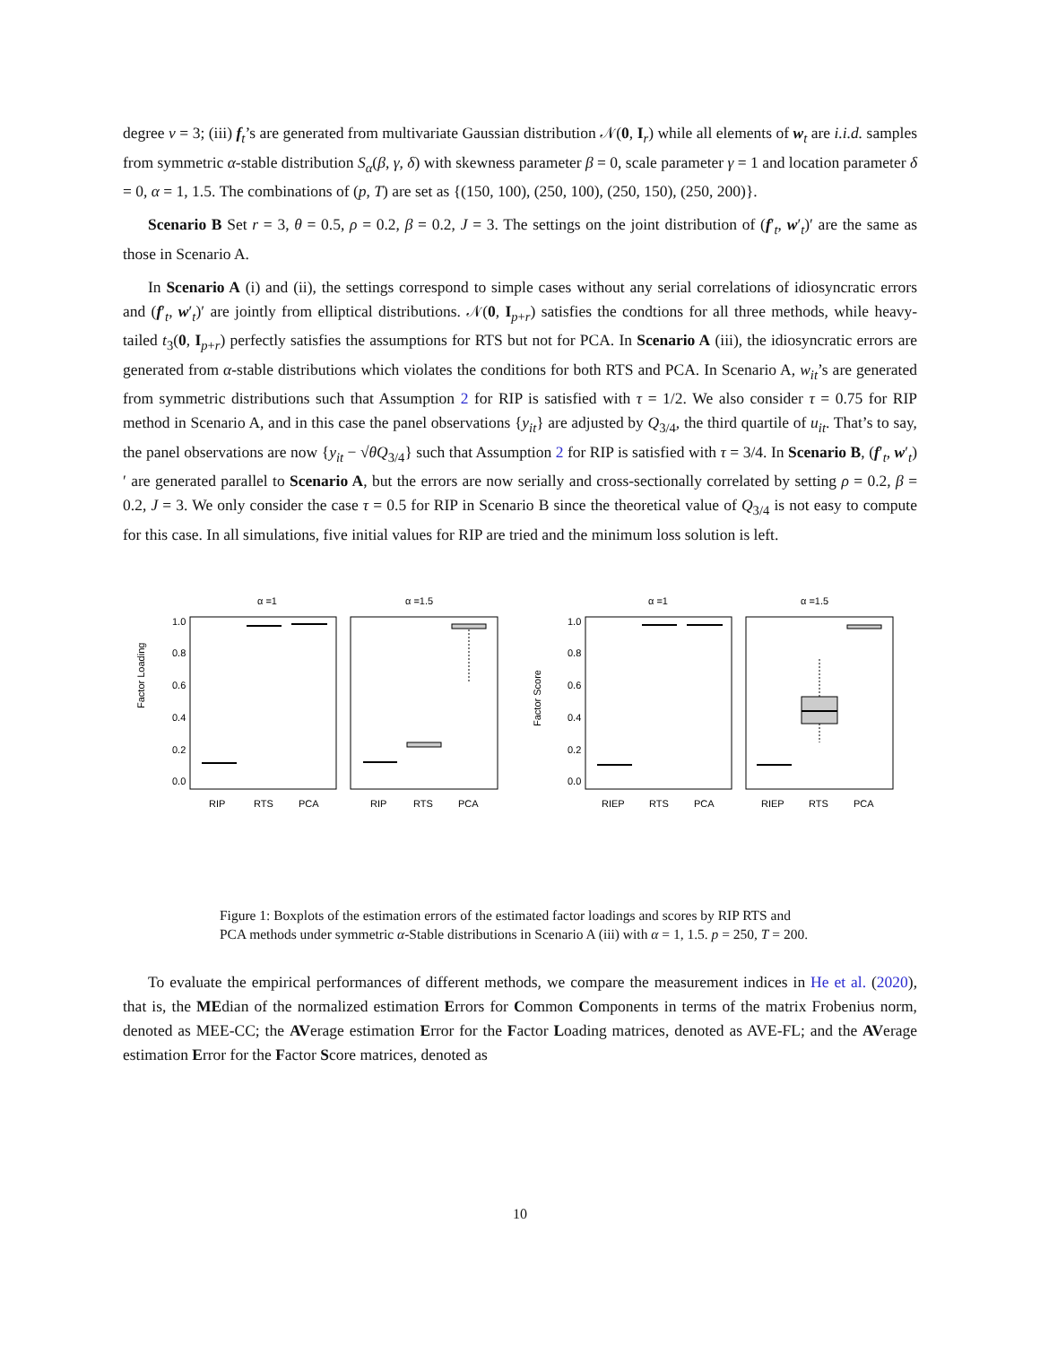degree ν = 3; (iii) f<sub>t</sub>’s are generated from multivariate Gaussian distribution 𝒩(0, I<sub>r</sub>) while all elements of w<sub>t</sub> are i.i.d. samples from symmetric α-stable distribution S<sub>α</sub>(β, γ, δ) with skewness parameter β = 0, scale parameter γ = 1 and location parameter δ = 0, α = 1, 1.5. The combinations of (p, T) are set as {(150, 100), (250, 100), (250, 150), (250, 200)}.
Scenario B Set r = 3, θ = 0.5, ρ = 0.2, β = 0.2, J = 3. The settings on the joint distribution of (f′<sub>t</sub>, w′<sub>t</sub>)′ are the same as those in Scenario A.
In Scenario A (i) and (ii), the settings correspond to simple cases without any serial correlations of idiosyncratic errors and (f′<sub>t</sub>, w′<sub>t</sub>)′ are jointly from elliptical distributions. 𝒩(0, I<sub>p+r</sub>) satisfies the condtions for all three methods, while heavy-tailed t<sub>3</sub>(0, I<sub>p+r</sub>) perfectly satisfies the assumptions for RTS but not for PCA. In Scenario A (iii), the idiosyncratic errors are generated from α-stable distributions which violates the conditions for both RTS and PCA. In Scenario A, w<sub>it</sub>’s are generated from symmetric distributions such that Assumption 2 for RIP is satisfied with τ = 1/2. We also consider τ = 0.75 for RIP method in Scenario A, and in this case the panel observations {y<sub>it</sub>} are adjusted by Q<sub>3/4</sub>, the third quartile of u<sub>it</sub>. That’s to say, the panel observations are now {y<sub>it</sub> − √θQ<sub>3/4</sub>} such that Assumption 2 for RIP is satisfied with τ = 3/4. In Scenario B, (f′<sub>t</sub>, w′<sub>t</sub>)′ are generated parallel to Scenario A, but the errors are now serially and cross-sectionally correlated by setting ρ = 0.2, β = 0.2, J = 3. We only consider the case τ = 0.5 for RIP in Scenario B since the theoretical value of Q<sub>3/4</sub> is not easy to compute for this case. In all simulations, five initial values for RIP are tried and the minimum loss solution is left.
α =1
α =1.5
Factor Loading
0.0
0.2
0.4
0.6
0.8
1.0
RIP
RTS
PCA
RIP
RTS
PCA
α =1
α =1.5
Factor Score
0.0
0.2
0.4
0.6
0.8
1.0
RIEP
RTS
PCA
RIEP
RTS
PCA
Figure 1: Boxplots of the estimation errors of the estimated factor loadings and scores by RIP RTS and PCA methods under symmetric α-Stable distributions in Scenario A (iii) with α = 1, 1.5. p = 250, T = 200.
To evaluate the empirical performances of different methods, we compare the measurement indices in He et al. (2020), that is, the MEdian of the normalized estimation Errors for Common Components in terms of the matrix Frobenius norm, denoted as MEE-CC; the AVerage estimation Error for the Factor Loading matrices, denoted as AVE-FL; and the AVerage estimation Error for the Factor Score matrices, denoted as
10